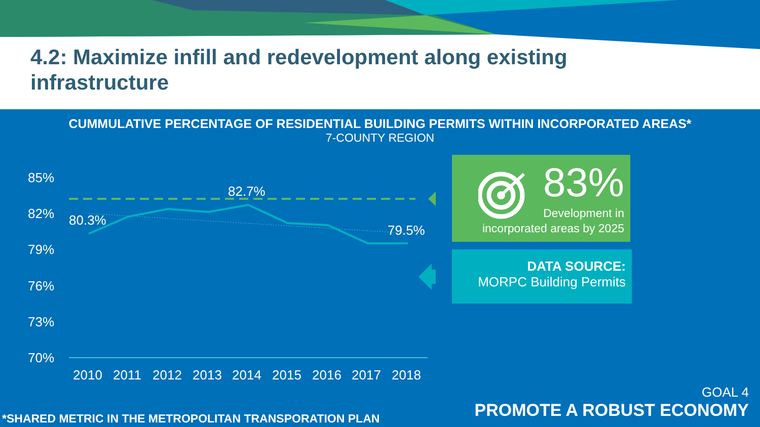4.2: Maximize infill and redevelopment along existing infrastructure
CUMMULATIVE PERCENTAGE OF RESIDENTIAL BUILDING PERMITS WITHIN INCORPORATED AREAS*
7-COUNTY REGION
85%
82%
79%
76%
73%
70%
80.3%
82.7%
79.5%
2010
2011
2012
2013
2014
2015
2016
2017
2018
83%
Development in
incorporated areas by 2025
DATA SOURCE:
MORPC Building Permits
*SHARED METRIC IN THE METROPOLITAN TRANSPORATION PLAN
GOAL 4
PROMOTE A ROBUST ECONOMY